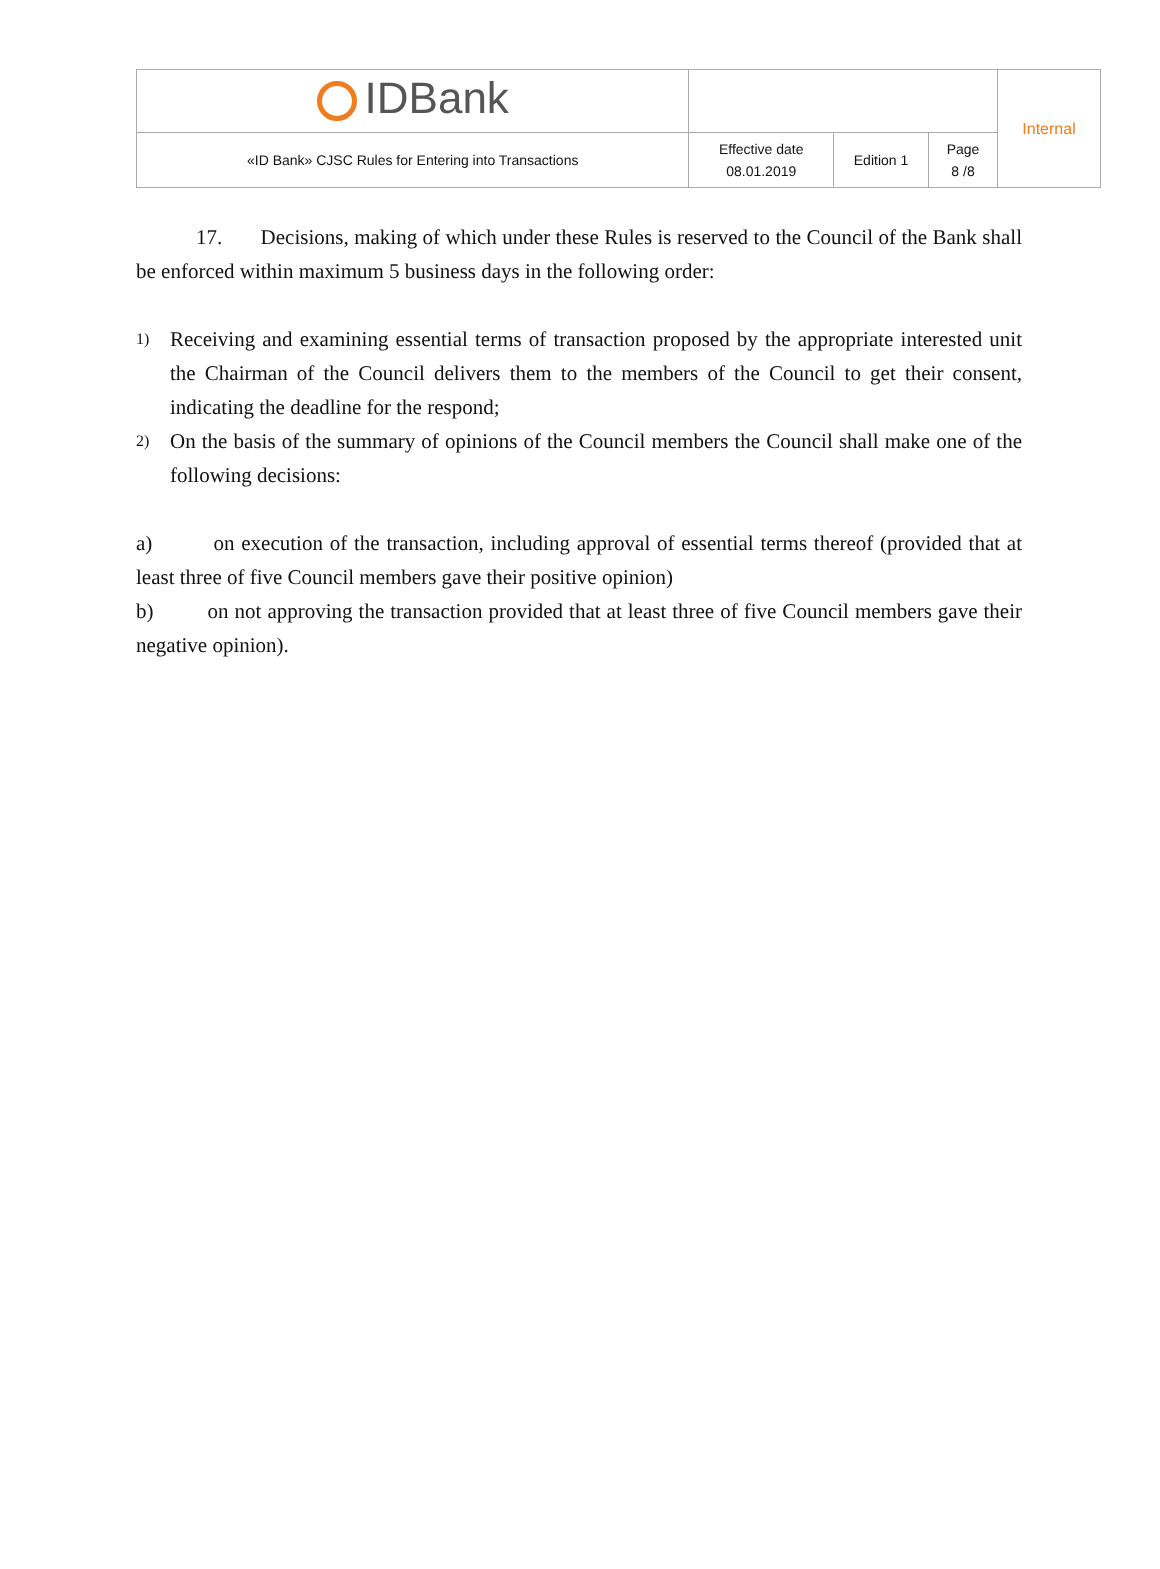| IDBank | | | | Internal |
| «ID Bank» CJSC Rules for Entering into Transactions | Effective date 08.01.2019 | Edition 1 | Page 8 /8 | |
17. Decisions, making of which under these Rules is reserved to the Council of the Bank shall be enforced within maximum 5 business days in the following order:
1)
Receiving and examining essential terms of transaction proposed by the appropriate interested unit the Chairman of the Council delivers them to the members of the Council to get their consent, indicating the deadline for the respond;
2)
On the basis of the summary of opinions of the Council members the Council shall make one of the following decisions:
a) on execution of the transaction, including approval of essential terms thereof (provided that at least three of five Council members gave their positive opinion)
b) on not approving the transaction provided that at least three of five Council members gave their negative opinion).